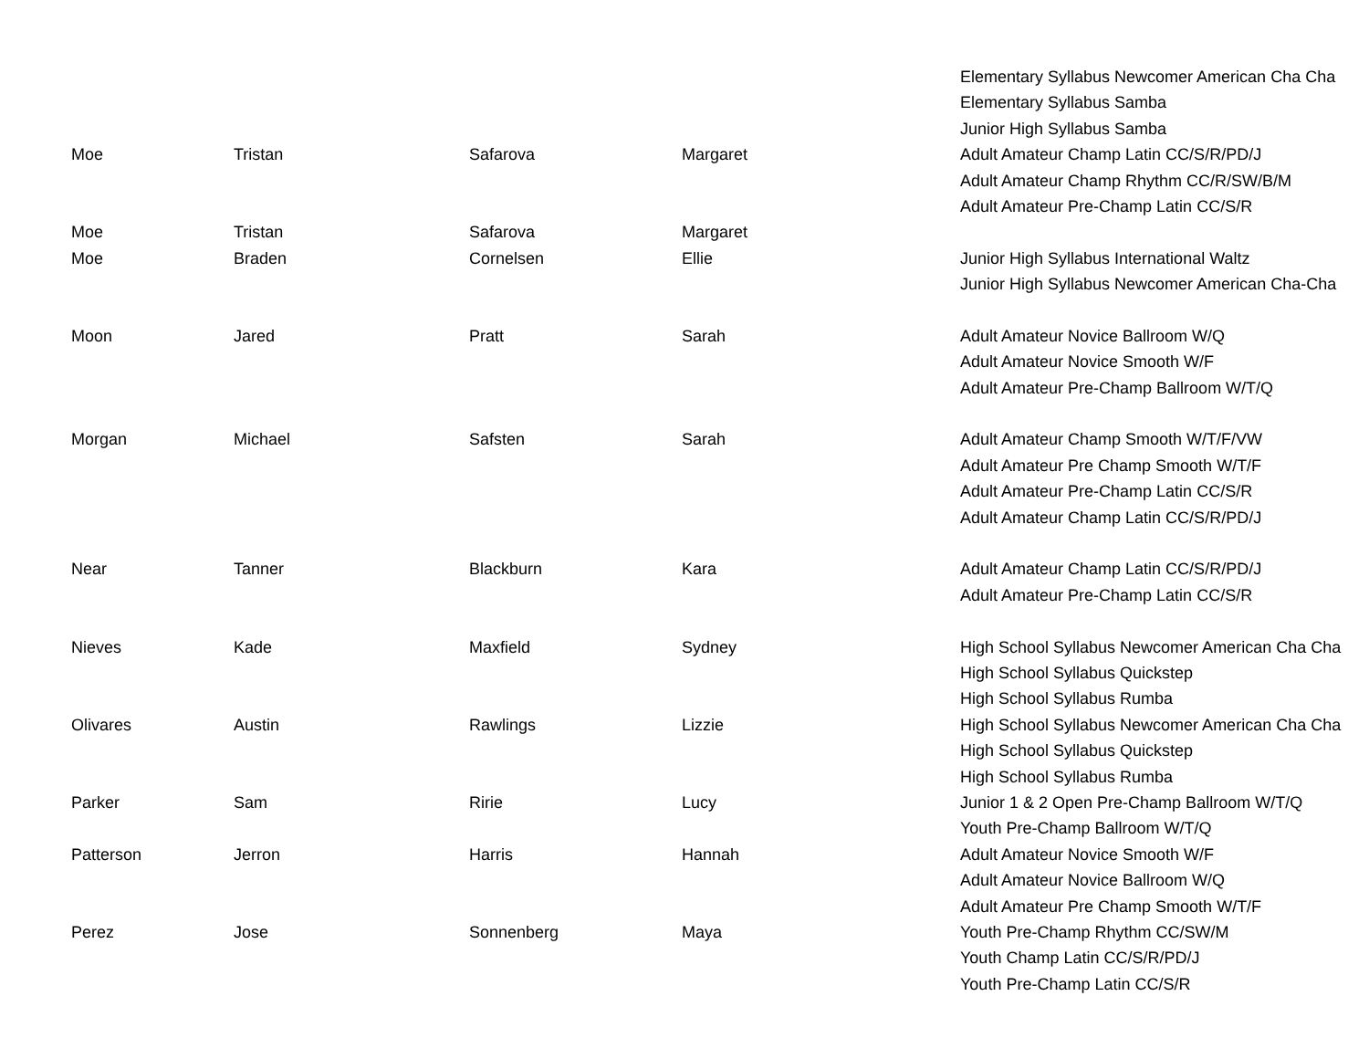| | | | | Elementary Syllabus Newcomer American Cha Cha |
| | | | | Elementary Syllabus Samba |
| | | | | Junior High Syllabus Samba |
| Moe | Tristan | Safarova | Margaret | Adult Amateur Champ Latin CC/S/R/PD/J |
| | | | | Adult Amateur Champ Rhythm CC/R/SW/B/M |
| | | | | Adult Amateur Pre-Champ Latin CC/S/R |
| Moe | Tristan | Safarova | Margaret | |
| Moe | Braden | Cornelsen | Ellie | Junior High Syllabus International Waltz |
| | | | | Junior High Syllabus Newcomer American Cha-Cha |
| Moon | Jared | Pratt | Sarah | Adult Amateur Novice Ballroom W/Q |
| | | | | Adult Amateur Novice Smooth W/F |
| | | | | Adult Amateur Pre-Champ Ballroom W/T/Q |
| Morgan | Michael | Safsten | Sarah | Adult Amateur Champ Smooth W/T/F/VW |
| | | | | Adult Amateur Pre Champ Smooth W/T/F |
| | | | | Adult Amateur Pre-Champ Latin CC/S/R |
| | | | | Adult Amateur Champ Latin CC/S/R/PD/J |
| Near | Tanner | Blackburn | Kara | Adult Amateur Champ Latin CC/S/R/PD/J |
| | | | | Adult Amateur Pre-Champ Latin CC/S/R |
| Nieves | Kade | Maxfield | Sydney | High School Syllabus Newcomer American Cha Cha |
| | | | | High School Syllabus Quickstep |
| | | | | High School Syllabus Rumba |
| Olivares | Austin | Rawlings | Lizzie | High School Syllabus Newcomer American Cha Cha |
| | | | | High School Syllabus Quickstep |
| | | | | High School Syllabus Rumba |
| Parker | Sam | Ririe | Lucy | Junior 1 & 2 Open Pre-Champ Ballroom W/T/Q |
| | | | | Youth Pre-Champ Ballroom W/T/Q |
| Patterson | Jerron | Harris | Hannah | Adult Amateur Novice Smooth W/F |
| | | | | Adult Amateur Novice Ballroom W/Q |
| | | | | Adult Amateur Pre Champ Smooth W/T/F |
| Perez | Jose | Sonnenberg | Maya | Youth Pre-Champ Rhythm CC/SW/M |
| | | | | Youth Champ Latin CC/S/R/PD/J |
| | | | | Youth Pre-Champ Latin CC/S/R |